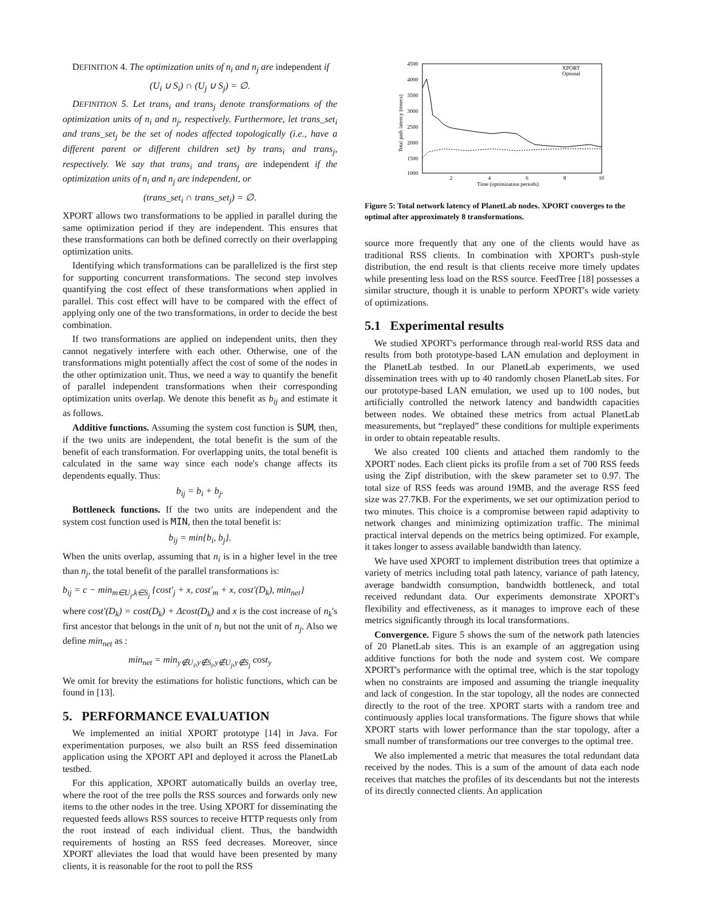DEFINITION 4. The optimization units of n<sub>i</sub> and n<sub>j</sub> are independent if
(U<sub>i</sub> ∪ S<sub>i</sub>) ∩ (U<sub>j</sub> ∪ S<sub>j</sub>) = ∅.
DEFINITION 5. Let trans<sub>i</sub> and trans<sub>j</sub> denote transformations of the optimization units of n<sub>i</sub> and n<sub>j</sub>, respectively. Furthermore, let trans_set<sub>i</sub> and trans_set<sub>j</sub> be the set of nodes affected topologically (i.e., have a different parent or different children set) by trans<sub>i</sub> and trans<sub>j</sub>, respectively. We say that trans<sub>i</sub> and trans<sub>j</sub> are independent if the optimization units of n<sub>i</sub> and n<sub>j</sub> are independent, or
(trans_set<sub>i</sub> ∩ trans_set<sub>j</sub>) = ∅.
XPORT allows two transformations to be applied in parallel during the same optimization period if they are independent. This ensures that these transformations can both be defined correctly on their overlapping optimization units.
Identifying which transformations can be parallelized is the first step for supporting concurrent transformations. The second step involves quantifying the cost effect of these transformations when applied in parallel. This cost effect will have to be compared with the effect of applying only one of the two transformations, in order to decide the best combination.
If two transformations are applied on independent units, then they cannot negatively interfere with each other. Otherwise, one of the transformations might potentially affect the cost of some of the nodes in the other optimization unit. Thus, we need a way to quantify the benefit of parallel independent transformations when their corresponding optimization units overlap. We denote this benefit as b<sub>ij</sub> and estimate it as follows.
Additive functions. Assuming the system cost function is SUM, then, if the two units are independent, the total benefit is the sum of the benefit of each transformation. For overlapping units, the total benefit is calculated in the same way since each node's change affects its dependents equally. Thus:
b<sub>ij</sub> = b<sub>i</sub> + b<sub>j</sub>.
Bottleneck functions. If the two units are independent and the system cost function used is MIN, then the total benefit is:
b<sub>ij</sub> = min{b<sub>i</sub>, b<sub>j</sub>}.
When the units overlap, assuming that n<sub>i</sub> is in a higher level in the tree than n<sub>j</sub>, the total benefit of the parallel transformations is:
b<sub>ij</sub> = c − min<sub>m∈U<sub>j</sub>,k∈S<sub>j</sub></sub> {cost′<sub>j</sub> + x, cost′<sub>m</sub> + x, cost′(D<sub>k</sub>), min<sub>net</sub>}
where cost′(D<sub>k</sub>) = cost(D<sub>k</sub>) + Δcost(D<sub>k</sub>) and x is the cost increase of n<sub>k</sub>'s first ancestor that belongs in the unit of n<sub>i</sub> but not the unit of n<sub>j</sub>. Also we define min<sub>net</sub> as :
min<sub>net</sub> = min<sub>y∉U<sub>i</sub>,y∉S<sub>i</sub>,y∉U<sub>j</sub>,y∉S<sub>j</sub></sub> cost<sub>y</sub>
We omit for brevity the estimations for holistic functions, which can be found in [13].
5. PERFORMANCE EVALUATION
We implemented an initial XPORT prototype [14] in Java. For experimentation purposes, we also built an RSS feed dissemination application using the XPORT API and deployed it across the PlanetLab testbed.
For this application, XPORT automatically builds an overlay tree, where the root of the tree polls the RSS sources and forwards only new items to the other nodes in the tree. Using XPORT for disseminating the requested feeds allows RSS sources to receive HTTP requests only from the root instead of each individual client. Thus, the bandwidth requirements of hosting an RSS feed decreases. Moreover, since XPORT alleviates the load that would have been presented by many clients, it is reasonable for the root to poll the RSS
4500
4000
3500
3000
2500
2000
1500
1000
2
4
6
8
10
Time (optimization periods)
Total path latency (msecs)
XPORT
Optimal
Figure 5: Total network latency of PlanetLab nodes. XPORT converges to the optimal after approximately 8 transformations.
source more frequently that any one of the clients would have as traditional RSS clients. In combination with XPORT's push-style distribution, the end result is that clients receive more timely updates while presenting less load on the RSS source. FeedTree [18] possesses a similar structure, though it is unable to perform XPORT's wide variety of optimizations.
5.1 Experimental results
We studied XPORT's performance through real-world RSS data and results from both prototype-based LAN emulation and deployment in the PlanetLab testbed. In our PlanetLab experiments, we used dissemination trees with up to 40 randomly chosen PlanetLab sites. For our prototype-based LAN emulation, we used up to 100 nodes, but artificially controlled the network latency and bandwidth capacities between nodes. We obtained these metrics from actual PlanetLab measurements, but “replayed” these conditions for multiple experiments in order to obtain repeatable results.
We also created 100 clients and attached them randomly to the XPORT nodes. Each client picks its profile from a set of 700 RSS feeds using the Zipf distribution, with the skew parameter set to 0.97. The total size of RSS feeds was around 19MB, and the average RSS feed size was 27.7KB. For the experiments, we set our optimization period to two minutes. This choice is a compromise between rapid adaptivity to network changes and minimizing optimization traffic. The minimal practical interval depends on the metrics being optimized. For example, it takes longer to assess available bandwidth than latency.
We have used XPORT to implement distribution trees that optimize a variety of metrics including total path latency, variance of path latency, average bandwidth consumption, bandwidth bottleneck, and total received redundant data. Our experiments demonstrate XPORT's flexibility and effectiveness, as it manages to improve each of these metrics significantly through its local transformations.
Convergence. Figure 5 shows the sum of the network path latencies of 20 PlanetLab sites. This is an example of an aggregation using additive functions for both the node and system cost. We compare XPORT's performance with the optimal tree, which is the star topology when no constraints are imposed and assuming the triangle inequality and lack of congestion. In the star topology, all the nodes are connected directly to the root of the tree. XPORT starts with a random tree and continuously applies local transformations. The figure shows that while XPORT starts with lower performance than the star topology, after a small number of transformations our tree converges to the optimal tree.
We also implemented a metric that measures the total redundant data received by the nodes. This is a sum of the amount of data each node receives that matches the profiles of its descendants but not the interests of its directly connected clients. An application